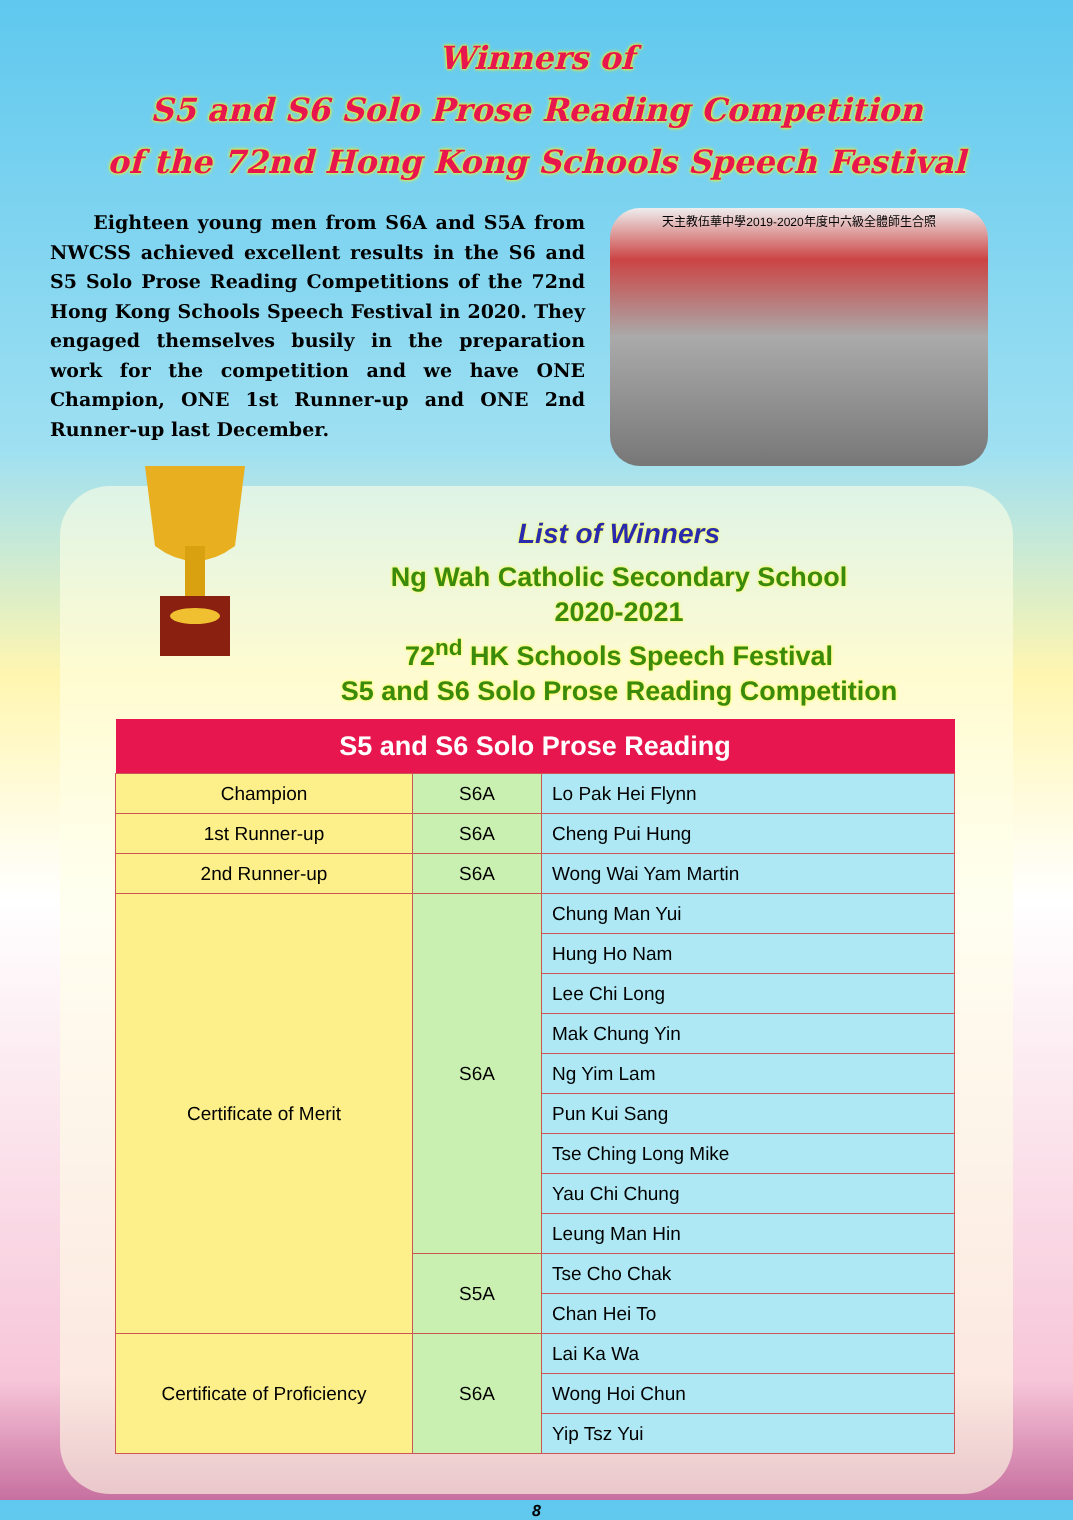Winners of
S5 and S6 Solo Prose Reading Competition
of the 72nd Hong Kong Schools Speech Festival
Eighteen young men from S6A and S5A from NWCSS achieved excellent results in the S6 and S5 Solo Prose Reading Competitions of the 72nd Hong Kong Schools Speech Festival in 2020. They engaged themselves busily in the preparation work for the competition and we have ONE Champion, ONE 1st Runner-up and ONE 2nd Runner-up last December.
天主教伍華中學2019-2020年度中六級全體師生合照
List of Winners
Ng Wah Catholic Secondary School
2020-2021
72<sup>nd</sup> HK Schools Speech Festival
S5 and S6 Solo Prose Reading Competition
| S5 and S6 Solo Prose Reading | | |
| --- | --- | --- |
| Champion | S6A | Lo Pak Hei Flynn |
| 1st Runner-up | S6A | Cheng Pui Hung |
| 2nd Runner-up | S6A | Wong Wai Yam Martin |
| Certificate of Merit | S6A | Chung Man Yui |
| | | Hung Ho Nam |
| | | Lee Chi Long |
| | | Mak Chung Yin |
| | | Ng Yim Lam |
| | | Pun Kui Sang |
| | | Tse Ching Long Mike |
| | | Yau Chi Chung |
| | | Leung Man Hin |
| | S5A | Tse Cho Chak |
| | | Chan Hei To |
| Certificate of Proficiency | S6A | Lai Ka Wa |
| | | Wong Hoi Chun |
| | | Yip Tsz Yui |
8